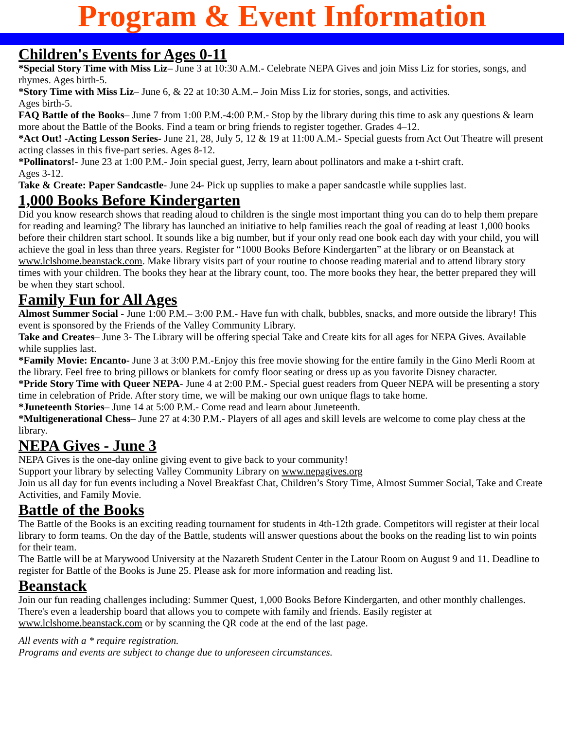Program & Event Information
Children's Events for Ages 0-11
*Special Story Time with Miss Liz– June 3 at 10:30 A.M.- Celebrate NEPA Gives and join Miss Liz for stories, songs, and rhymes. Ages birth-5.
*Story Time with Miss Liz– June 6, & 22 at 10:30 A.M.– Join Miss Liz for stories, songs, and activities.
Ages birth-5.
FAQ Battle of the Books– June 7 from 1:00 P.M.-4:00 P.M.- Stop by the library during this time to ask any questions & learn more about the Battle of the Books. Find a team or bring friends to register together. Grades 4–12.
*Act Out! -Acting Lesson Series- June 21, 28, July 5, 12 & 19 at 11:00 A.M.- Special guests from Act Out Theatre will present acting classes in this five-part series. Ages 8-12.
*Pollinators!- June 23 at 1:00 P.M.- Join special guest, Jerry, learn about pollinators and make a t-shirt craft.
Ages 3-12.
Take & Create: Paper Sandcastle- June 24- Pick up supplies to make a paper sandcastle while supplies last.
1,000 Books Before Kindergarten
Did you know research shows that reading aloud to children is the single most important thing you can do to help them prepare for reading and learning? The library has launched an initiative to help families reach the goal of reading at least 1,000 books before their children start school. It sounds like a big number, but if your only read one book each day with your child, you will achieve the goal in less than three years. Register for “1000 Books Before Kindergarten” at the library or on Beanstack at www.lclshome.beanstack.com. Make library visits part of your routine to choose reading material and to attend library story times with your children. The books they hear at the library count, too. The more books they hear, the better prepared they will be when they start school.
Family Fun for All Ages
Almost Summer Social - June 1:00 P.M.– 3:00 P.M.- Have fun with chalk, bubbles, snacks, and more outside the library! This event is sponsored by the Friends of the Valley Community Library.
Take and Creates– June 3- The Library will be offering special Take and Create kits for all ages for NEPA Gives. Available while supplies last.
*Family Movie: Encanto- June 3 at 3:00 P.M.-Enjoy this free movie showing for the entire family in the Gino Merli Room at the library. Feel free to bring pillows or blankets for comfy floor seating or dress up as you favorite Disney character.
*Pride Story Time with Queer NEPA- June 4 at 2:00 P.M.- Special guest readers from Queer NEPA will be presenting a story time in celebration of Pride. After story time, we will be making our own unique flags to take home.
*Juneteenth Stories– June 14 at 5:00 P.M.- Come read and learn about Juneteenth.
*Multigenerational Chess– June 27 at 4:30 P.M.- Players of all ages and skill levels are welcome to come play chess at the library.
NEPA Gives - June 3
NEPA Gives is the one-day online giving event to give back to your community!
Support your library by selecting Valley Community Library on www.nepagives.org
Join us all day for fun events including a Novel Breakfast Chat, Children’s Story Time, Almost Summer Social, Take and Create Activities, and Family Movie.
Battle of the Books
The Battle of the Books is an exciting reading tournament for students in 4th-12th grade. Competitors will register at their local library to form teams. On the day of the Battle, students will answer questions about the books on the reading list to win points for their team.
The Battle will be at Marywood University at the Nazareth Student Center in the Latour Room on August 9 and 11. Deadline to register for Battle of the Books is June 25. Please ask for more information and reading list.
Beanstack
Join our fun reading challenges including: Summer Quest, 1,000 Books Before Kindergarten, and other monthly challenges. There's even a leadership board that allows you to compete with family and friends. Easily register at www.lclshome.beanstack.com or by scanning the QR code at the end of the last page.
All events with a * require registration.
Programs and events are subject to change due to unforeseen circumstances.